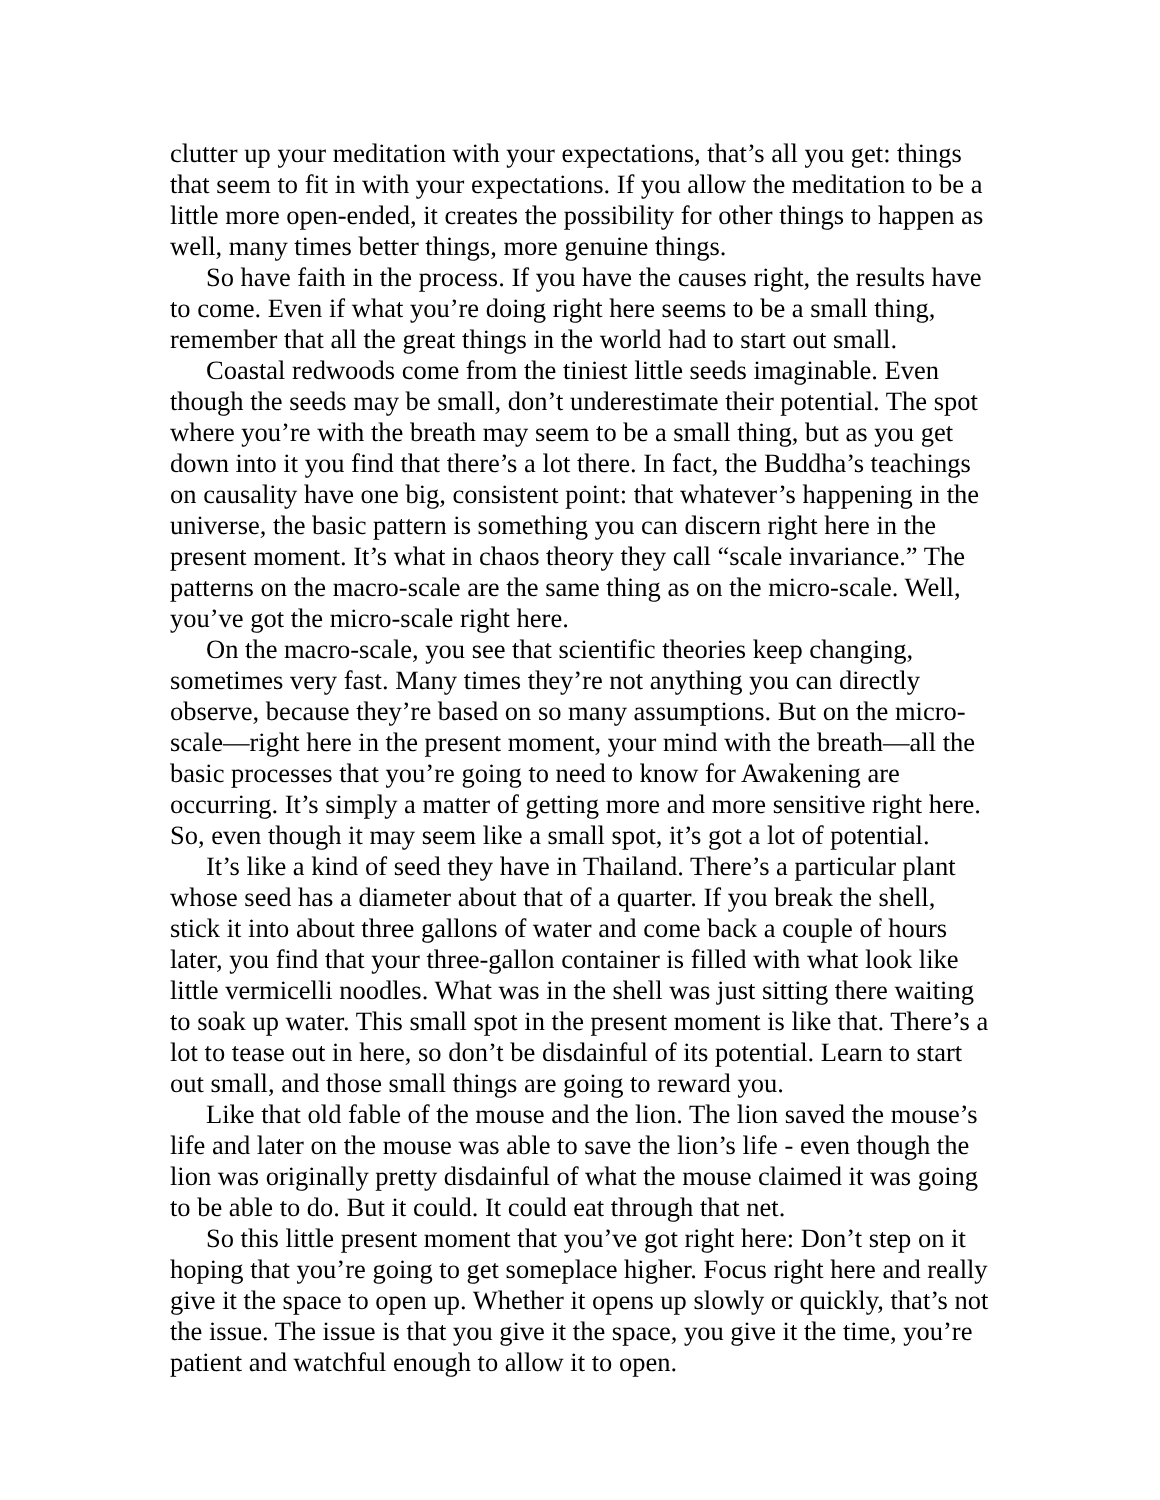clutter up your meditation with your expectations, that’s all you get: things that seem to fit in with your expectations. If you allow the meditation to be a little more open-ended, it creates the possibility for other things to happen as well, many times better things, more genuine things.
So have faith in the process. If you have the causes right, the results have to come. Even if what you’re doing right here seems to be a small thing, remember that all the great things in the world had to start out small.
Coastal redwoods come from the tiniest little seeds imaginable. Even though the seeds may be small, don’t underestimate their potential. The spot where you’re with the breath may seem to be a small thing, but as you get down into it you find that there’s a lot there. In fact, the Buddha’s teachings on causality have one big, consistent point: that whatever’s happening in the universe, the basic pattern is something you can discern right here in the present moment. It’s what in chaos theory they call “scale invariance.” The patterns on the macro-scale are the same thing as on the micro-scale. Well, you’ve got the micro-scale right here.
On the macro-scale, you see that scientific theories keep changing, sometimes very fast. Many times they’re not anything you can directly observe, because they’re based on so many assumptions. But on the micro-scale—right here in the present moment, your mind with the breath—all the basic processes that you’re going to need to know for Awakening are occurring. It’s simply a matter of getting more and more sensitive right here. So, even though it may seem like a small spot, it’s got a lot of potential.
It’s like a kind of seed they have in Thailand. There’s a particular plant whose seed has a diameter about that of a quarter. If you break the shell, stick it into about three gallons of water and come back a couple of hours later, you find that your three-gallon container is filled with what look like little vermicelli noodles. What was in the shell was just sitting there waiting to soak up water. This small spot in the present moment is like that. There’s a lot to tease out in here, so don’t be disdainful of its potential. Learn to start out small, and those small things are going to reward you.
Like that old fable of the mouse and the lion. The lion saved the mouse’s life and later on the mouse was able to save the lion’s life - even though the lion was originally pretty disdainful of what the mouse claimed it was going to be able to do. But it could. It could eat through that net.
So this little present moment that you’ve got right here: Don’t step on it hoping that you’re going to get someplace higher. Focus right here and really give it the space to open up. Whether it opens up slowly or quickly, that’s not the issue. The issue is that you give it the space, you give it the time, you’re patient and watchful enough to allow it to open.